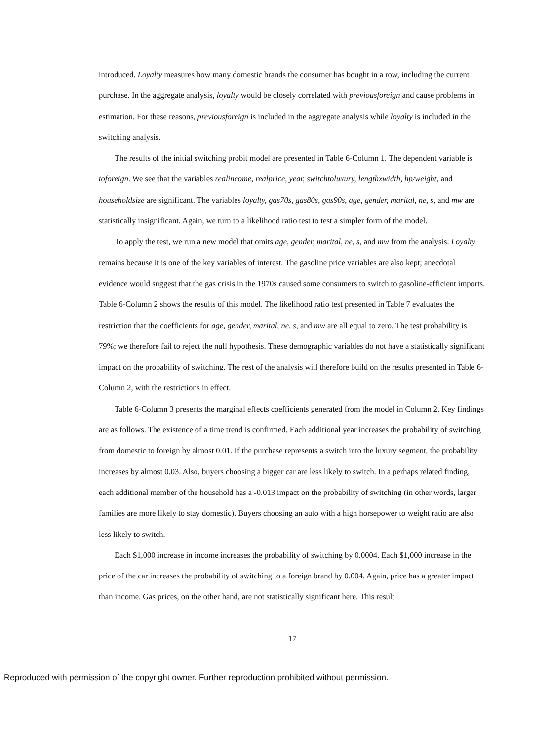introduced. Loyalty measures how many domestic brands the consumer has bought in a row, including the current purchase. In the aggregate analysis, loyalty would be closely correlated with previousforeign and cause problems in estimation. For these reasons, previousforeign is included in the aggregate analysis while loyalty is included in the switching analysis.
The results of the initial switching probit model are presented in Table 6-Column 1. The dependent variable is toforeign. We see that the variables realincome, realprice, year, switchtoluxury, lengthxwidth, hp/weight, and householdsize are significant. The variables loyalty, gas70s, gas80s, gas90s, age, gender, marital, ne, s, and mw are statistically insignificant. Again, we turn to a likelihood ratio test to test a simpler form of the model.
To apply the test, we run a new model that omits age, gender, marital, ne, s, and mw from the analysis. Loyalty remains because it is one of the key variables of interest. The gasoline price variables are also kept; anecdotal evidence would suggest that the gas crisis in the 1970s caused some consumers to switch to gasoline-efficient imports. Table 6-Column 2 shows the results of this model. The likelihood ratio test presented in Table 7 evaluates the restriction that the coefficients for age, gender, marital, ne, s, and mw are all equal to zero. The test probability is 79%; we therefore fail to reject the null hypothesis. These demographic variables do not have a statistically significant impact on the probability of switching. The rest of the analysis will therefore build on the results presented in Table 6-Column 2, with the restrictions in effect.
Table 6-Column 3 presents the marginal effects coefficients generated from the model in Column 2. Key findings are as follows. The existence of a time trend is confirmed. Each additional year increases the probability of switching from domestic to foreign by almost 0.01. If the purchase represents a switch into the luxury segment, the probability increases by almost 0.03. Also, buyers choosing a bigger car are less likely to switch. In a perhaps related finding, each additional member of the household has a -0.013 impact on the probability of switching (in other words, larger families are more likely to stay domestic). Buyers choosing an auto with a high horsepower to weight ratio are also less likely to switch.
Each $1,000 increase in income increases the probability of switching by 0.0004. Each $1,000 increase in the price of the car increases the probability of switching to a foreign brand by 0.004. Again, price has a greater impact than income. Gas prices, on the other hand, are not statistically significant here. This result
17
Reproduced with permission of the copyright owner. Further reproduction prohibited without permission.